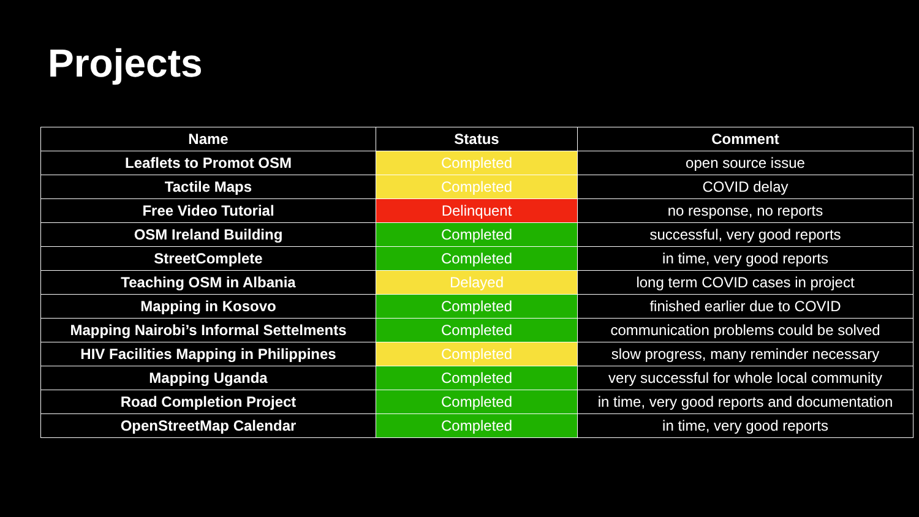Projects
| Name | Status | Comment |
| --- | --- | --- |
| Leaflets to Promot OSM | Completed | open source issue |
| Tactile Maps | Completed | COVID delay |
| Free Video Tutorial | Delinquent | no response, no reports |
| OSM Ireland Building | Completed | successful, very good reports |
| StreetComplete | Completed | in time, very good reports |
| Teaching OSM in Albania | Delayed | long term COVID cases in project |
| Mapping in Kosovo | Completed | finished earlier due to COVID |
| Mapping Nairobi’s Informal Settelments | Completed | communication problems could be solved |
| HIV Facilities Mapping in Philippines | Completed | slow progress, many reminder necessary |
| Mapping Uganda | Completed | very successful for whole local community |
| Road Completion Project | Completed | in time, very good reports and documentation |
| OpenStreetMap Calendar | Completed | in time, very good reports |